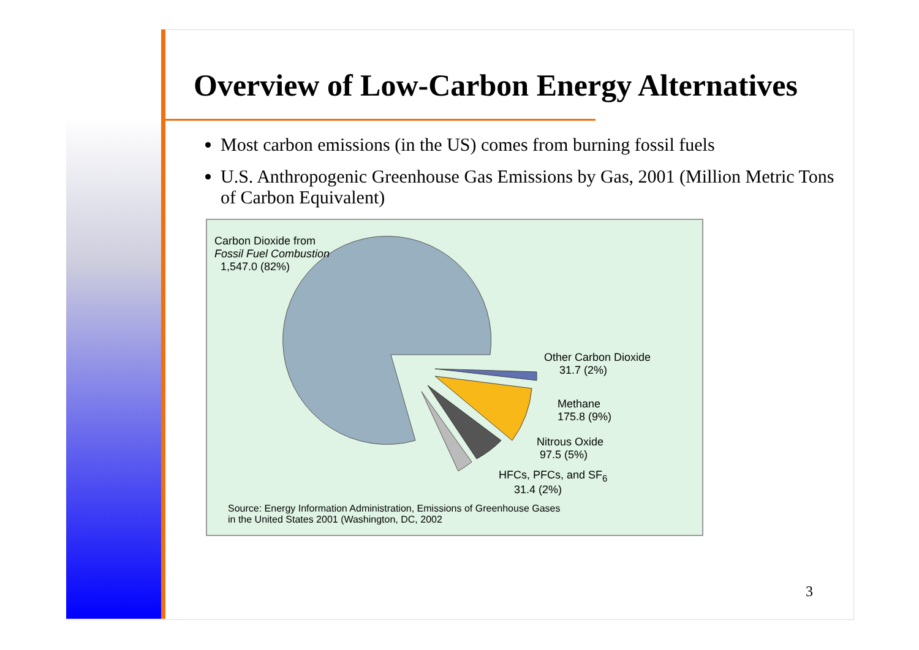Overview of Low-Carbon Energy Alternatives
Most carbon emissions (in the US) comes from burning fossil fuels
U.S. Anthropogenic Greenhouse Gas Emissions by Gas, 2001 (Million Metric Tons of Carbon Equivalent)
Carbon Dioxide from
Fossil Fuel Combustion
1,547.0 (82%)
Other Carbon Dioxide
31.7 (2%)
Methane
175.8 (9%)
Nitrous Oxide
97.5 (5%)
HFCs, PFCs, and SF<sub>6</sub>
31.4 (2%)
Source: Energy Information Administration, Emissions of Greenhouse Gases
in the United States 2001 (Washington, DC, 2002
3